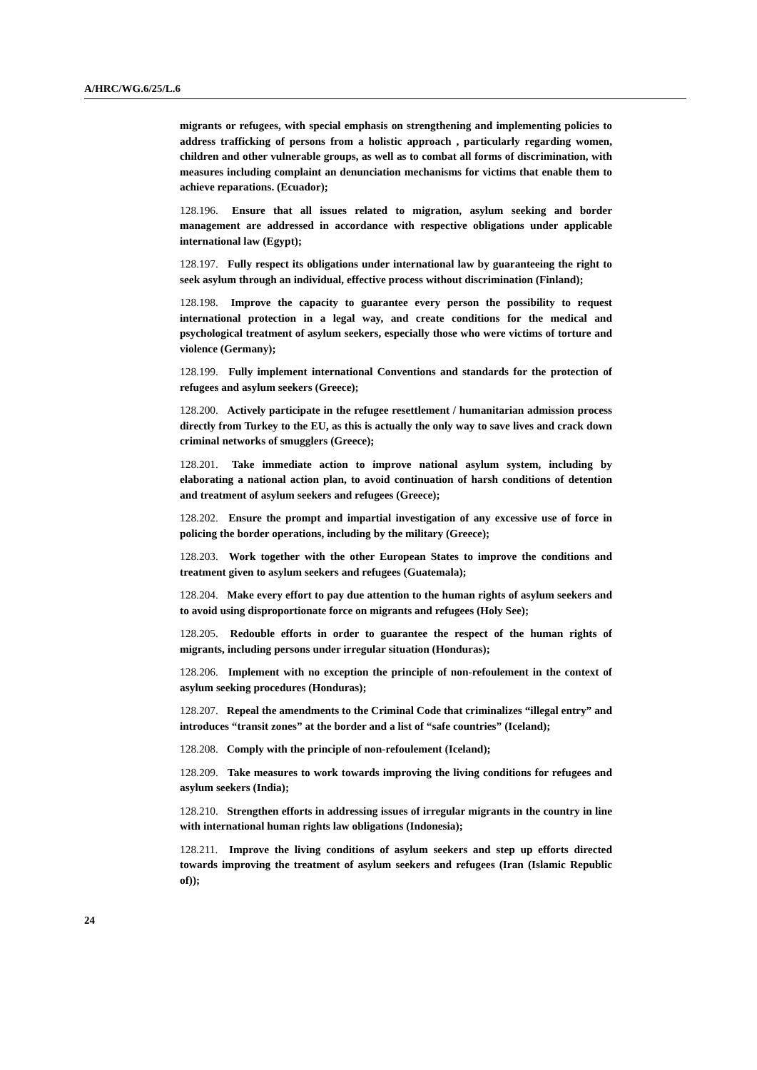A/HRC/WG.6/25/L.6
migrants or refugees, with special emphasis on strengthening and implementing policies to address trafficking of persons from a holistic approach , particularly regarding women, children and other vulnerable groups, as well as to combat all forms of discrimination, with measures including complaint an denunciation mechanisms for victims that enable them to achieve reparations. (Ecuador);
128.196. Ensure that all issues related to migration, asylum seeking and border management are addressed in accordance with respective obligations under applicable international law (Egypt);
128.197. Fully respect its obligations under international law by guaranteeing the right to seek asylum through an individual, effective process without discrimination (Finland);
128.198. Improve the capacity to guarantee every person the possibility to request international protection in a legal way, and create conditions for the medical and psychological treatment of asylum seekers, especially those who were victims of torture and violence (Germany);
128.199. Fully implement international Conventions and standards for the protection of refugees and asylum seekers (Greece);
128.200. Actively participate in the refugee resettlement / humanitarian admission process directly from Turkey to the EU, as this is actually the only way to save lives and crack down criminal networks of smugglers (Greece);
128.201. Take immediate action to improve national asylum system, including by elaborating a national action plan, to avoid continuation of harsh conditions of detention and treatment of asylum seekers and refugees (Greece);
128.202. Ensure the prompt and impartial investigation of any excessive use of force in policing the border operations, including by the military (Greece);
128.203. Work together with the other European States to improve the conditions and treatment given to asylum seekers and refugees (Guatemala);
128.204. Make every effort to pay due attention to the human rights of asylum seekers and to avoid using disproportionate force on migrants and refugees (Holy See);
128.205. Redouble efforts in order to guarantee the respect of the human rights of migrants, including persons under irregular situation (Honduras);
128.206. Implement with no exception the principle of non-refoulement in the context of asylum seeking procedures (Honduras);
128.207. Repeal the amendments to the Criminal Code that criminalizes “illegal entry” and introduces “transit zones” at the border and a list of “safe countries” (Iceland);
128.208. Comply with the principle of non-refoulement (Iceland);
128.209. Take measures to work towards improving the living conditions for refugees and asylum seekers (India);
128.210. Strengthen efforts in addressing issues of irregular migrants in the country in line with international human rights law obligations (Indonesia);
128.211. Improve the living conditions of asylum seekers and step up efforts directed towards improving the treatment of asylum seekers and refugees (Iran (Islamic Republic of));
24